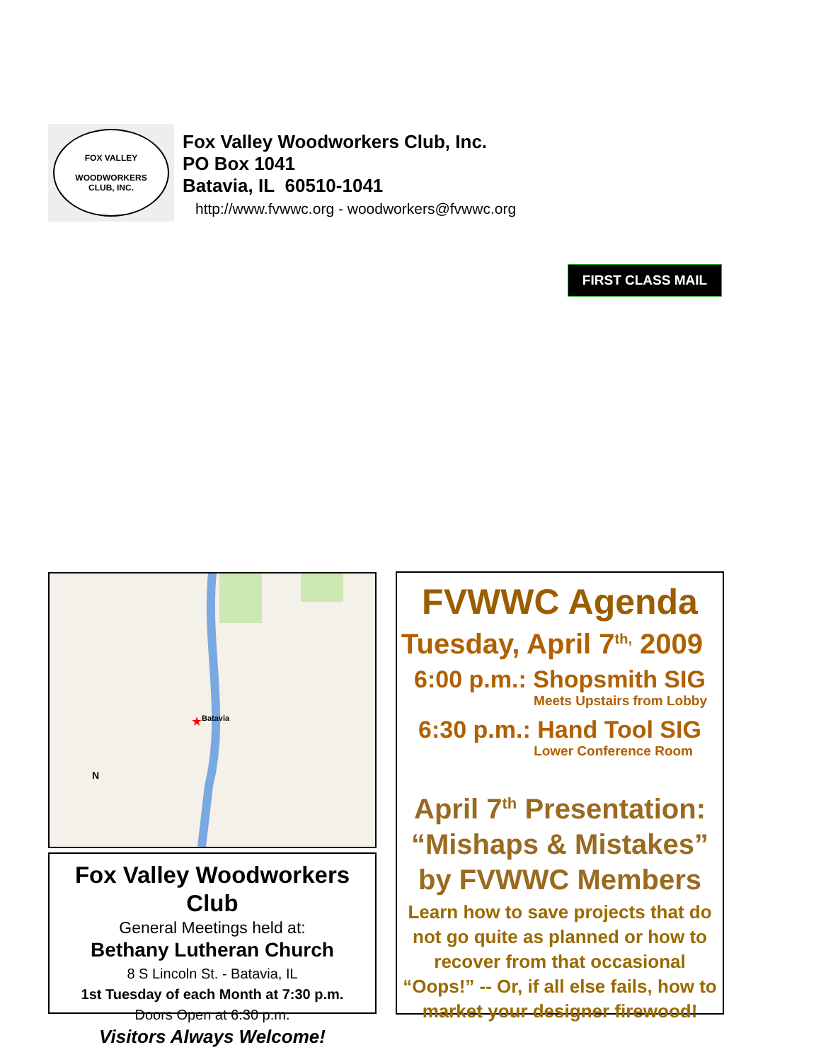FOX VALLEY
WOODWORKERS
CLUB, INC.
Fox Valley Woodworkers Club, Inc.
PO Box 1041
Batavia, IL 60510-1041
http://www.fvwwc.org - woodworkers@fvwwc.org
FIRST CLASS MAIL
Batavia
★
N
Fox Valley Woodworkers Club
General Meetings held at:
Bethany Lutheran Church
8 S Lincoln St. - Batavia, IL
1st Tuesday of each Month at 7:30 p.m.
Doors Open at 6:30 p.m.
Visitors Always Welcome!
FVWWC Agenda
Tuesday, April 7<sup>th,</sup> 2009
6:00 p.m.: Shopsmith SIG
Meets Upstairs from Lobby
6:30 p.m.: Hand Tool SIG
Lower Conference Room
April 7<sup>th</sup> Presentation:
“Mishaps & Mistakes”
by FVWWC Members
Learn how to save projects that do not go quite as planned or how to recover from that occasional “Oops!” -- Or, if all else fails, how to market your designer firewood!